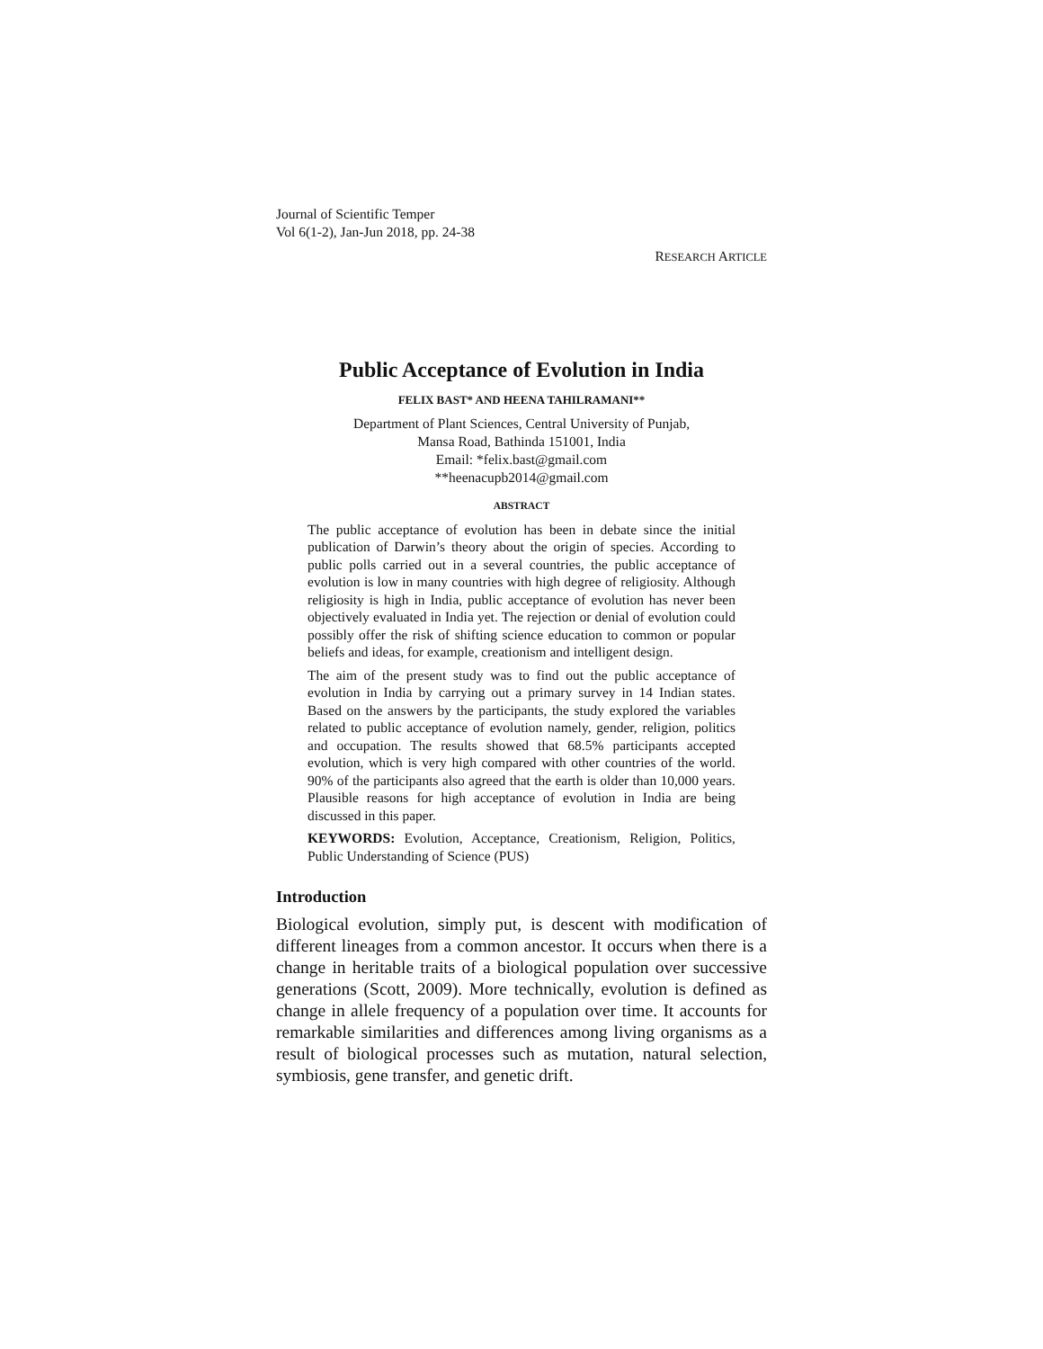Journal of Scientific Temper
Vol 6(1-2), Jan-Jun 2018, pp. 24-38
RESEARCH ARTICLE
Public Acceptance of Evolution in India
FELIX BAST* AND HEENA TAHILRAMANI**
Department of Plant Sciences, Central University of Punjab,
Mansa Road, Bathinda 151001, India
Email: *felix.bast@gmail.com
**heenacupb2014@gmail.com
ABSTRACT
The public acceptance of evolution has been in debate since the initial publication of Darwin’s theory about the origin of species. According to public polls carried out in a several countries, the public acceptance of evolution is low in many countries with high degree of religiosity. Although religiosity is high in India, public acceptance of evolution has never been objectively evaluated in India yet. The rejection or denial of evolution could possibly offer the risk of shifting science education to common or popular beliefs and ideas, for example, creationism and intelligent design.
The aim of the present study was to find out the public acceptance of evolution in India by carrying out a primary survey in 14 Indian states. Based on the answers by the participants, the study explored the variables related to public acceptance of evolution namely, gender, religion, politics and occupation. The results showed that 68.5% participants accepted evolution, which is very high compared with other countries of the world. 90% of the participants also agreed that the earth is older than 10,000 years. Plausible reasons for high acceptance of evolution in India are being discussed in this paper.
KEYWORDS: Evolution, Acceptance, Creationism, Religion, Politics, Public Understanding of Science (PUS)
Introduction
Biological evolution, simply put, is descent with modification of different lineages from a common ancestor. It occurs when there is a change in heritable traits of a biological population over successive generations (Scott, 2009). More technically, evolution is defined as change in allele frequency of a population over time. It accounts for remarkable similarities and differences among living organisms as a result of biological processes such as mutation, natural selection, symbiosis, gene transfer, and genetic drift.